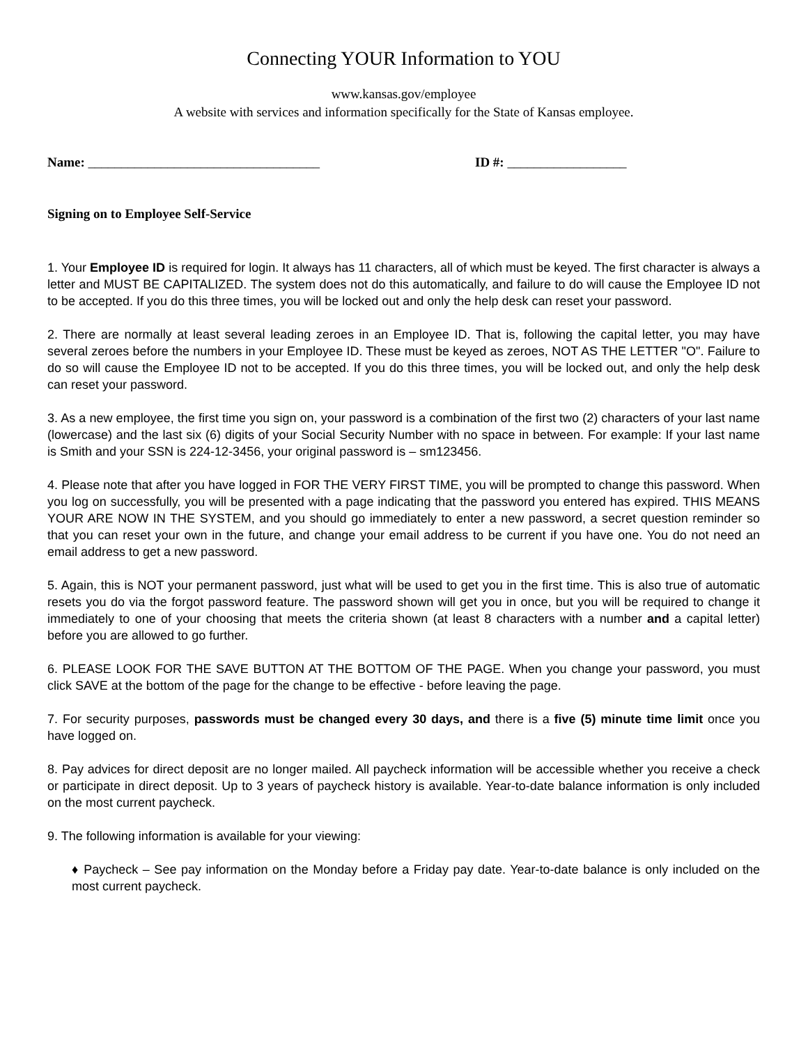Connecting YOUR Information to YOU
www.kansas.gov/employee
A website with services and information specifically for the State of Kansas employee.
Name: ___________________________________ ID #: __________________
Signing on to Employee Self-Service
1. Your Employee ID is required for login. It always has 11 characters, all of which must be keyed. The first character is always a letter and MUST BE CAPITALIZED. The system does not do this automatically, and failure to do will cause the Employee ID not to be accepted. If you do this three times, you will be locked out and only the help desk can reset your password.
2. There are normally at least several leading zeroes in an Employee ID. That is, following the capital letter, you may have several zeroes before the numbers in your Employee ID. These must be keyed as zeroes, NOT AS THE LETTER "O". Failure to do so will cause the Employee ID not to be accepted. If you do this three times, you will be locked out, and only the help desk can reset your password.
3. As a new employee, the first time you sign on, your password is a combination of the first two (2) characters of your last name (lowercase) and the last six (6) digits of your Social Security Number with no space in between. For example: If your last name is Smith and your SSN is 224-12-3456, your original password is – sm123456.
4. Please note that after you have logged in FOR THE VERY FIRST TIME, you will be prompted to change this password. When you log on successfully, you will be presented with a page indicating that the password you entered has expired. THIS MEANS YOUR ARE NOW IN THE SYSTEM, and you should go immediately to enter a new password, a secret question reminder so that you can reset your own in the future, and change your email address to be current if you have one. You do not need an email address to get a new password.
5. Again, this is NOT your permanent password, just what will be used to get you in the first time. This is also true of automatic resets you do via the forgot password feature. The password shown will get you in once, but you will be required to change it immediately to one of your choosing that meets the criteria shown (at least 8 characters with a number and a capital letter) before you are allowed to go further.
6. PLEASE LOOK FOR THE SAVE BUTTON AT THE BOTTOM OF THE PAGE. When you change your password, you must click SAVE at the bottom of the page for the change to be effective - before leaving the page.
7. For security purposes, passwords must be changed every 30 days, and there is a five (5) minute time limit once you have logged on.
8. Pay advices for direct deposit are no longer mailed. All paycheck information will be accessible whether you receive a check or participate in direct deposit. Up to 3 years of paycheck history is available. Year-to-date balance information is only included on the most current paycheck.
9. The following information is available for your viewing:
♦ Paycheck – See pay information on the Monday before a Friday pay date. Year-to-date balance is only included on the most current paycheck.